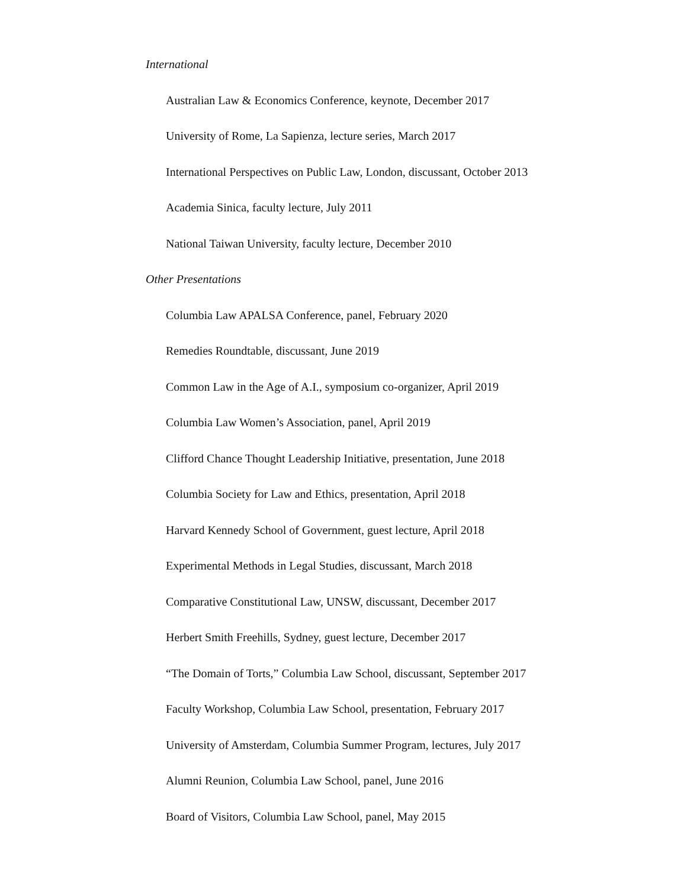International
Australian Law & Economics Conference, keynote, December 2017
University of Rome, La Sapienza, lecture series, March 2017
International Perspectives on Public Law, London, discussant, October 2013
Academia Sinica, faculty lecture, July 2011
National Taiwan University, faculty lecture, December 2010
Other Presentations
Columbia Law APALSA Conference, panel, February 2020
Remedies Roundtable, discussant, June 2019
Common Law in the Age of A.I., symposium co-organizer, April 2019
Columbia Law Women’s Association, panel, April 2019
Clifford Chance Thought Leadership Initiative, presentation, June 2018
Columbia Society for Law and Ethics, presentation, April 2018
Harvard Kennedy School of Government, guest lecture, April 2018
Experimental Methods in Legal Studies, discussant, March 2018
Comparative Constitutional Law, UNSW, discussant, December 2017
Herbert Smith Freehills, Sydney, guest lecture, December 2017
“The Domain of Torts,” Columbia Law School, discussant, September 2017
Faculty Workshop, Columbia Law School, presentation, February 2017
University of Amsterdam, Columbia Summer Program, lectures, July 2017
Alumni Reunion, Columbia Law School, panel, June 2016
Board of Visitors, Columbia Law School, panel, May 2015